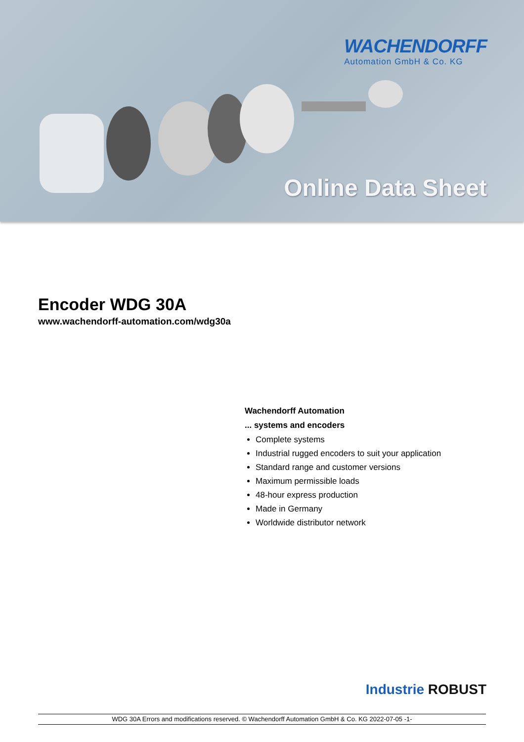WACHENDORFF
Automation GmbH & Co. KG
Online Data Sheet
Encoder WDG 30A
www.wachendorff-automation.com/wdg30a
Wachendorff Automation
... systems and encoders
Complete systems
Industrial rugged encoders to suit your application
Standard range and customer versions
Maximum permissible loads
48-hour express production
Made in Germany
Worldwide distributor network
Industrie ROBUST
WDG 30A Errors and modifications reserved. © Wachendorff Automation GmbH & Co. KG 2022-07-05 -1-